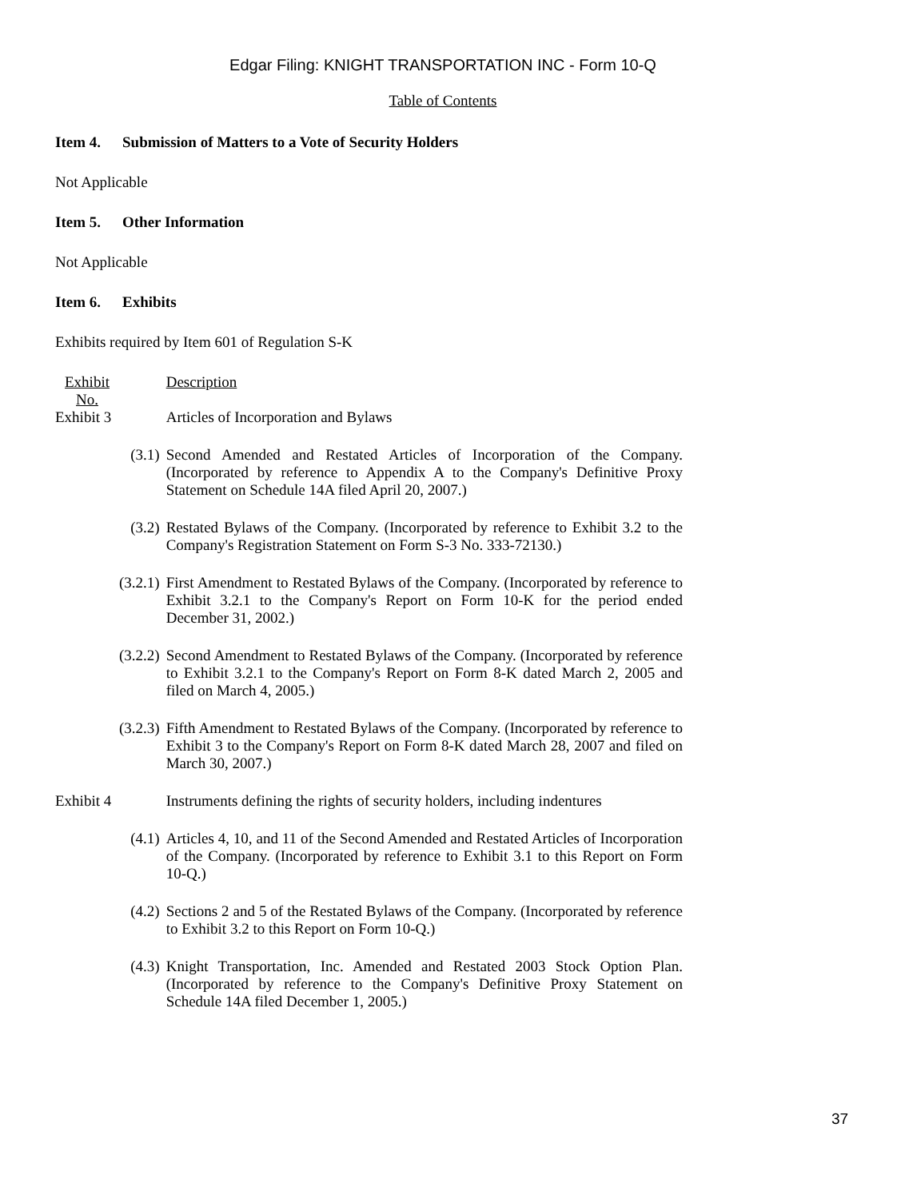Edgar Filing: KNIGHT TRANSPORTATION INC - Form 10-Q
Table of Contents
Item 4. Submission of Matters to a Vote of Security Holders
Not Applicable
Item 5. Other Information
Not Applicable
Item 6. Exhibits
Exhibits required by Item 601 of Regulation S-K
| Exhibit No. | | Description |
| --- | --- | --- |
| Exhibit 3 | | Articles of Incorporation and Bylaws |
| | (3.1) | Second Amended and Restated Articles of Incorporation of the Company. (Incorporated by reference to Appendix A to the Company's Definitive Proxy Statement on Schedule 14A filed April 20, 2007.) |
| | (3.2) | Restated Bylaws of the Company. (Incorporated by reference to Exhibit 3.2 to the Company's Registration Statement on Form S-3 No. 333-72130.) |
| | (3.2.1) | First Amendment to Restated Bylaws of the Company. (Incorporated by reference to Exhibit 3.2.1 to the Company's Report on Form 10-K for the period ended December 31, 2002.) |
| | (3.2.2) | Second Amendment to Restated Bylaws of the Company. (Incorporated by reference to Exhibit 3.2.1 to the Company's Report on Form 8-K dated March 2, 2005 and filed on March 4, 2005.) |
| | (3.2.3) | Fifth Amendment to Restated Bylaws of the Company. (Incorporated by reference to Exhibit 3 to the Company's Report on Form 8-K dated March 28, 2007 and filed on March 30, 2007.) |
| Exhibit 4 | | Instruments defining the rights of security holders, including indentures |
| | (4.1) | Articles 4, 10, and 11 of the Second Amended and Restated Articles of Incorporation of the Company. (Incorporated by reference to Exhibit 3.1 to this Report on Form 10-Q.) |
| | (4.2) | Sections 2 and 5 of the Restated Bylaws of the Company. (Incorporated by reference to Exhibit 3.2 to this Report on Form 10-Q.) |
| | (4.3) | Knight Transportation, Inc. Amended and Restated 2003 Stock Option Plan. (Incorporated by reference to the Company's Definitive Proxy Statement on Schedule 14A filed December 1, 2005.) |
37